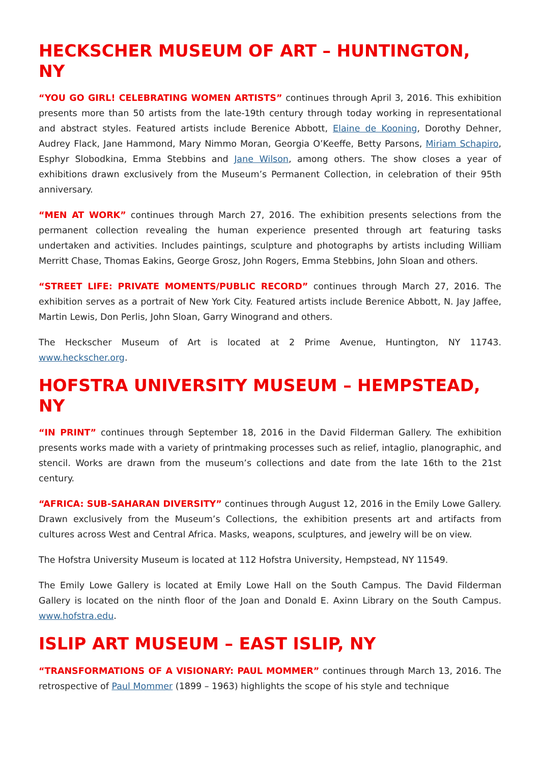HECKSCHER MUSEUM OF ART – HUNTINGTON, NY
“YOU GO GIRL! CELEBRATING WOMEN ARTISTS” continues through April 3, 2016. This exhibition presents more than 50 artists from the late-19th century through today working in representational and abstract styles. Featured artists include Berenice Abbott, Elaine de Kooning, Dorothy Dehner, Audrey Flack, Jane Hammond, Mary Nimmo Moran, Georgia O’Keeffe, Betty Parsons, Miriam Schapiro, Esphyr Slobodkina, Emma Stebbins and Jane Wilson, among others. The show closes a year of exhibitions drawn exclusively from the Museum’s Permanent Collection, in celebration of their 95th anniversary.
“MEN AT WORK” continues through March 27, 2016. The exhibition presents selections from the permanent collection revealing the human experience presented through art featuring tasks undertaken and activities. Includes paintings, sculpture and photographs by artists including William Merritt Chase, Thomas Eakins, George Grosz, John Rogers, Emma Stebbins, John Sloan and others.
“STREET LIFE: PRIVATE MOMENTS/PUBLIC RECORD” continues through March 27, 2016. The exhibition serves as a portrait of New York City. Featured artists include Berenice Abbott, N. Jay Jaffee, Martin Lewis, Don Perlis, John Sloan, Garry Winogrand and others.
The Heckscher Museum of Art is located at 2 Prime Avenue, Huntington, NY 11743. www.heckscher.org.
HOFSTRA UNIVERSITY MUSEUM – HEMPSTEAD, NY
“IN PRINT” continues through September 18, 2016 in the David Filderman Gallery. The exhibition presents works made with a variety of printmaking processes such as relief, intaglio, planographic, and stencil. Works are drawn from the museum’s collections and date from the late 16th to the 21st century.
“AFRICA: SUB-SAHARAN DIVERSITY” continues through August 12, 2016 in the Emily Lowe Gallery. Drawn exclusively from the Museum’s Collections, the exhibition presents art and artifacts from cultures across West and Central Africa. Masks, weapons, sculptures, and jewelry will be on view.
The Hofstra University Museum is located at 112 Hofstra University, Hempstead, NY 11549.
The Emily Lowe Gallery is located at Emily Lowe Hall on the South Campus. The David Filderman Gallery is located on the ninth floor of the Joan and Donald E. Axinn Library on the South Campus. www.hofstra.edu.
ISLIP ART MUSEUM – EAST ISLIP, NY
“TRANSFORMATIONS OF A VISIONARY: PAUL MOMMER” continues through March 13, 2016. The retrospective of Paul Mommer (1899 – 1963) highlights the scope of his style and technique